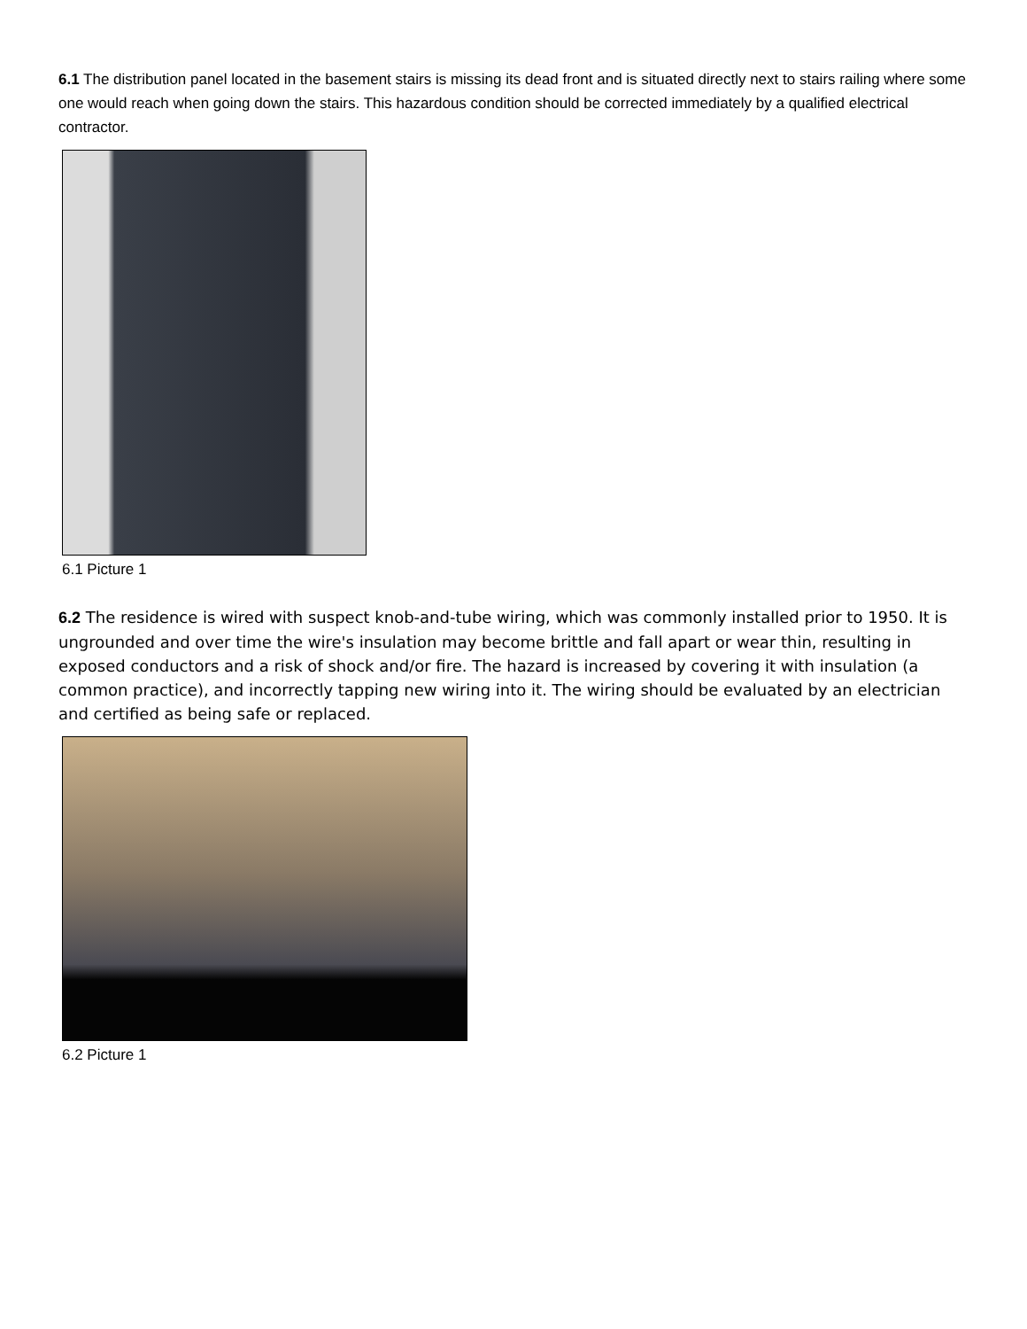6.1 The distribution panel located in the basement stairs is missing its dead front and is situated directly next to stairs railing where some one would reach when going down the stairs. This hazardous condition should be corrected immediately by a qualified electrical contractor.
6.1 Picture 1
6.2 The residence is wired with suspect knob-and-tube wiring, which was commonly installed prior to 1950. It is ungrounded and over time the wire's insulation may become brittle and fall apart or wear thin, resulting in exposed conductors and a risk of shock and/or fire. The hazard is increased by covering it with insulation (a common practice), and incorrectly tapping new wiring into it. The wiring should be evaluated by an electrician and certified as being safe or replaced.
6.2 Picture 1